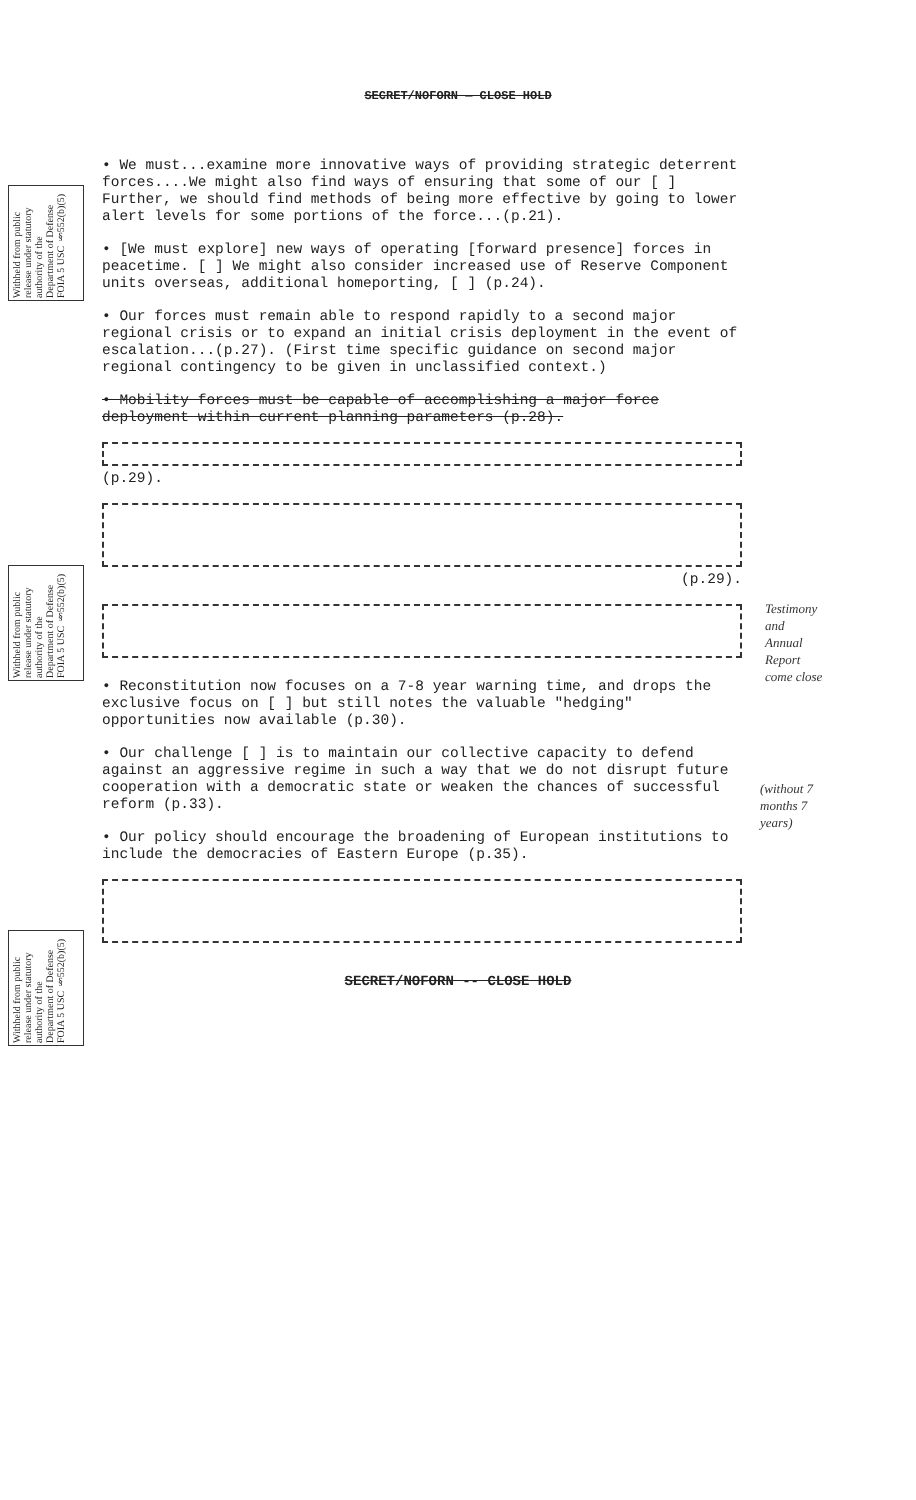Withheld from public release under statutory authority of the Department of Defense FOIA 5 USC §552(b)(5)
Withheld from public release under statutory authority of the Department of Defense FOIA 5 USC §552(b)(5)
Withheld from public release under statutory authority of the Department of Defense FOIA 5 USC §552(b)(5)
Testimony and Annual Report come close
(without 7 months 7 years)
SECRET/NOFORN — CLOSE HOLD
• We must...examine more innovative ways of providing strategic deterrent forces....We might also find ways of ensuring that some of our [ ] Further, we should find methods of being more effective by going to lower alert levels for some portions of the force...(p.21).
• [We must explore] new ways of operating [forward presence] forces in peacetime. [ ] We might also consider increased use of Reserve Component units overseas, additional homeporting, [ ] (p.24).
• Our forces must remain able to respond rapidly to a second major regional crisis or to expand an initial crisis deployment in the event of escalation...(p.27). (First time specific guidance on second major regional contingency to be given in unclassified context.)
• Mobility forces must be capable of accomplishing a major force deployment within current planning parameters (p.28).
(p.29).
(p.29).
• Reconstitution now focuses on a 7-8 year warning time, and drops the exclusive focus on [ ] but still notes the valuable "hedging" opportunities now available (p.30).
• Our challenge [ ] is to maintain our collective capacity to defend against an aggressive regime in such a way that we do not disrupt future cooperation with a democratic state or weaken the chances of successful reform (p.33).
• Our policy should encourage the broadening of European institutions to include the democracies of Eastern Europe (p.35).
SECRET/NOFORN -- CLOSE HOLD